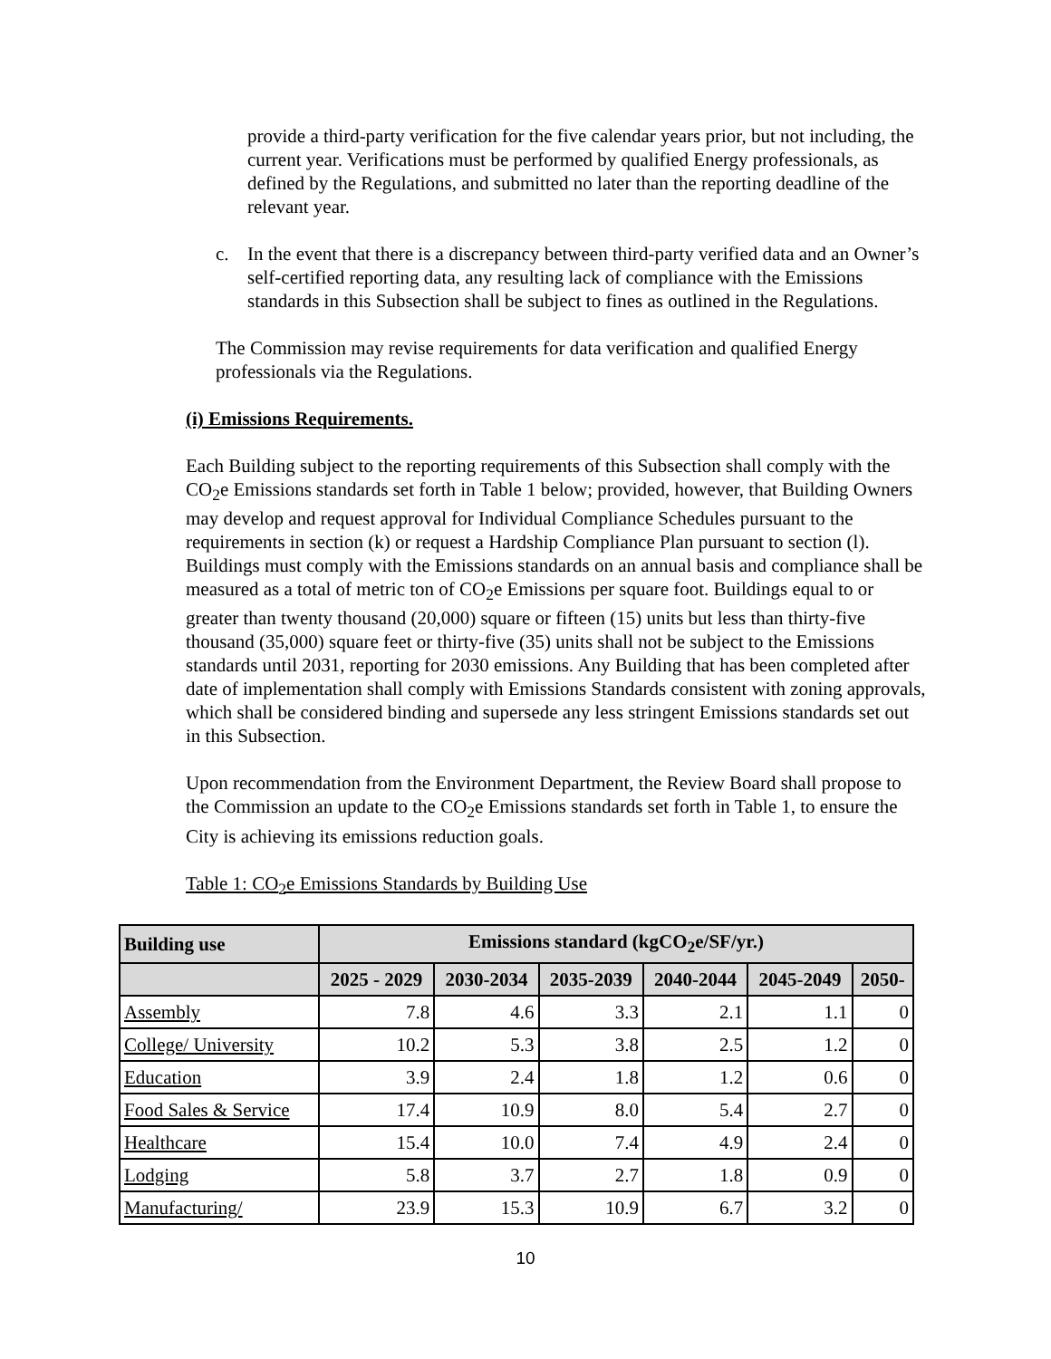provide a third-party verification for the five calendar years prior, but not including, the current year. Verifications must be performed by qualified Energy professionals, as defined by the Regulations, and submitted no later than the reporting deadline of the relevant year.
c. In the event that there is a discrepancy between third-party verified data and an Owner’s self-certified reporting data, any resulting lack of compliance with the Emissions standards in this Subsection shall be subject to fines as outlined in the Regulations.
The Commission may revise requirements for data verification and qualified Energy professionals via the Regulations.
(i) Emissions Requirements.
Each Building subject to the reporting requirements of this Subsection shall comply with the CO<sub>2</sub>e Emissions standards set forth in Table 1 below; provided, however, that Building Owners may develop and request approval for Individual Compliance Schedules pursuant to the requirements in section (k) or request a Hardship Compliance Plan pursuant to section (l). Buildings must comply with the Emissions standards on an annual basis and compliance shall be measured as a total of metric ton of CO<sub>2</sub>e Emissions per square foot. Buildings equal to or greater than twenty thousand (20,000) square or fifteen (15) units but less than thirty-five thousand (35,000) square feet or thirty-five (35) units shall not be subject to the Emissions standards until 2031, reporting for 2030 emissions. Any Building that has been completed after date of implementation shall comply with Emissions Standards consistent with zoning approvals, which shall be considered binding and supersede any less stringent Emissions standards set out in this Subsection.
Upon recommendation from the Environment Department, the Review Board shall propose to the Commission an update to the CO<sub>2</sub>e Emissions standards set forth in Table 1, to ensure the City is achieving its emissions reduction goals.
Table 1: CO<sub>2</sub>e Emissions Standards by Building Use
| Building use | Emissions standard (kgCO<sub>2</sub>e/SF/yr.) | | | | | |
| --- | --- | --- | --- | --- | --- | --- |
| | 2025 - 2029 | 2030-2034 | 2035-2039 | 2040-2044 | 2045-2049 | 2050- |
| Assembly | 7.8 | 4.6 | 3.3 | 2.1 | 1.1 | 0 |
| College/ University | 10.2 | 5.3 | 3.8 | 2.5 | 1.2 | 0 |
| Education | 3.9 | 2.4 | 1.8 | 1.2 | 0.6 | 0 |
| Food Sales & Service | 17.4 | 10.9 | 8.0 | 5.4 | 2.7 | 0 |
| Healthcare | 15.4 | 10.0 | 7.4 | 4.9 | 2.4 | 0 |
| Lodging | 5.8 | 3.7 | 2.7 | 1.8 | 0.9 | 0 |
| Manufacturing/ | 23.9 | 15.3 | 10.9 | 6.7 | 3.2 | 0 |
10